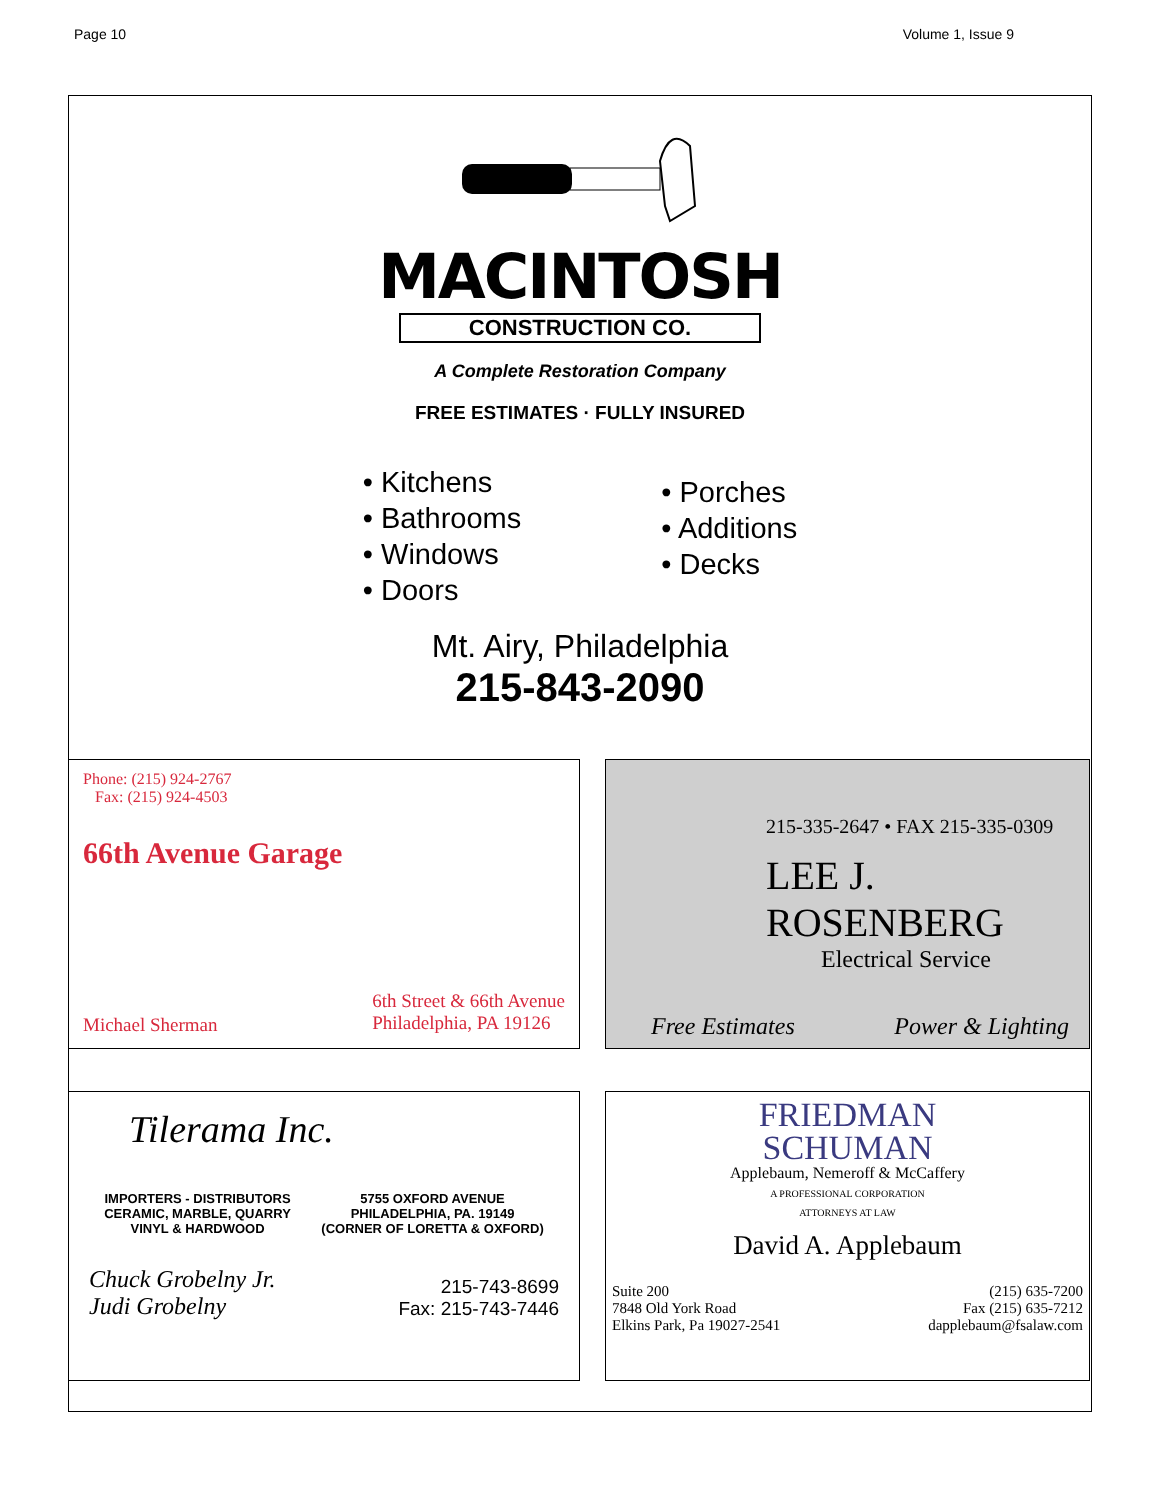Page 10 Volume 1, Issue 9
MACINTOSH
CONSTRUCTION CO.
A Complete Restoration Company
FREE ESTIMATES · FULLY INSURED
• Kitchens
• Bathrooms
• Windows
• Doors
• Porches
• Additions
• Decks
Mt. Airy, Philadelphia
215-843-2090
Phone: (215) 924-2767
Fax: (215) 924-4503
66th Avenue Garage
Michael Sherman 6th Street & 66th Avenue
Philadelphia, PA 19126
215-335-2647 • FAX 215-335-0309
LEE J. ROSENBERG
Electrical Service
Free Estimates Power & Lighting
Tilerama Inc.
IMPORTERS - DISTRIBUTORS
CERAMIC, MARBLE, QUARRY
VINYL & HARDWOOD 5755 OXFORD AVENUE
PHILADELPHIA, PA. 19149
(CORNER OF LORETTA & OXFORD)
Chuck Grobelny Jr.
Judi Grobelny 215-743-8699
Fax: 215-743-7446
FRIEDMAN
SCHUMAN
Applebaum, Nemeroff & McCaffery
A PROFESSIONAL CORPORATION
ATTORNEYS AT LAW
David A. Applebaum
Suite 200
7848 Old York Road
Elkins Park, Pa 19027-2541 (215) 635-7200
Fax (215) 635-7212
dapplebaum@fsalaw.com